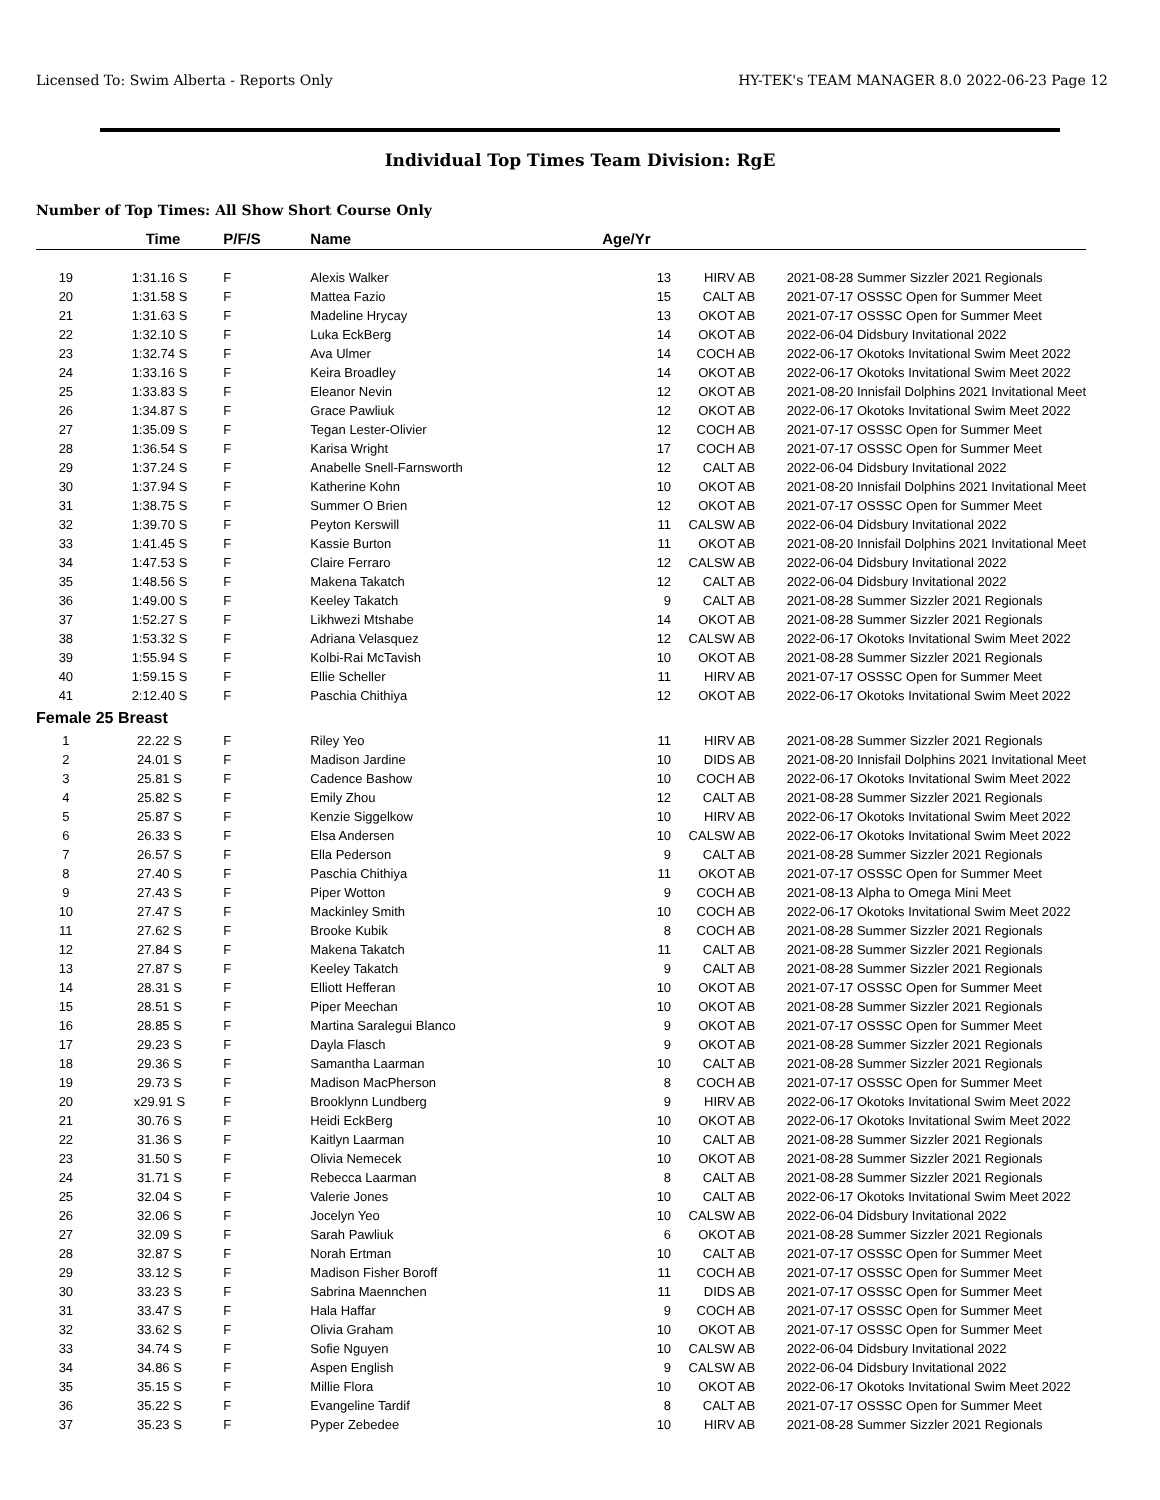Licensed To: Swim Alberta - Reports Only HY-TEK's TEAM MANAGER 8.0 2022-06-23 Page 12
Individual Top Times Team Division: RgE
Number of Top Times: All Show Short Course Only
| | Time | P/F/S | Name | Age/Yr | | | |
| --- | --- | --- | --- | --- | --- | --- | --- |
| 19 | 1:31.16 S | F | Alexis Walker | 13 | HIRV AB | 2021-08-28 | Summer Sizzler 2021 Regionals |
| 20 | 1:31.58 S | F | Mattea Fazio | 15 | CALT AB | 2021-07-17 | OSSSC Open for Summer Meet |
| 21 | 1:31.63 S | F | Madeline Hrycay | 13 | OKOT AB | 2021-07-17 | OSSSC Open for Summer Meet |
| 22 | 1:32.10 S | F | Luka EckBerg | 14 | OKOT AB | 2022-06-04 | Didsbury Invitational 2022 |
| 23 | 1:32.74 S | F | Ava Ulmer | 14 | COCH AB | 2022-06-17 | Okotoks Invitational Swim Meet 2022 |
| 24 | 1:33.16 S | F | Keira Broadley | 14 | OKOT AB | 2022-06-17 | Okotoks Invitational Swim Meet 2022 |
| 25 | 1:33.83 S | F | Eleanor Nevin | 12 | OKOT AB | 2021-08-20 | Innisfail Dolphins 2021 Invitational Meet |
| 26 | 1:34.87 S | F | Grace Pawliuk | 12 | OKOT AB | 2022-06-17 | Okotoks Invitational Swim Meet 2022 |
| 27 | 1:35.09 S | F | Tegan Lester-Olivier | 12 | COCH AB | 2021-07-17 | OSSSC Open for Summer Meet |
| 28 | 1:36.54 S | F | Karisa Wright | 17 | COCH AB | 2021-07-17 | OSSSC Open for Summer Meet |
| 29 | 1:37.24 S | F | Anabelle Snell-Farnsworth | 12 | CALT AB | 2022-06-04 | Didsbury Invitational 2022 |
| 30 | 1:37.94 S | F | Katherine Kohn | 10 | OKOT AB | 2021-08-20 | Innisfail Dolphins 2021 Invitational Meet |
| 31 | 1:38.75 S | F | Summer O Brien | 12 | OKOT AB | 2021-07-17 | OSSSC Open for Summer Meet |
| 32 | 1:39.70 S | F | Peyton Kerswill | 11 | CALSW AB | 2022-06-04 | Didsbury Invitational 2022 |
| 33 | 1:41.45 S | F | Kassie Burton | 11 | OKOT AB | 2021-08-20 | Innisfail Dolphins 2021 Invitational Meet |
| 34 | 1:47.53 S | F | Claire Ferraro | 12 | CALSW AB | 2022-06-04 | Didsbury Invitational 2022 |
| 35 | 1:48.56 S | F | Makena Takatch | 12 | CALT AB | 2022-06-04 | Didsbury Invitational 2022 |
| 36 | 1:49.00 S | F | Keeley Takatch | 9 | CALT AB | 2021-08-28 | Summer Sizzler 2021 Regionals |
| 37 | 1:52.27 S | F | Likhwezi Mtshabe | 14 | OKOT AB | 2021-08-28 | Summer Sizzler 2021 Regionals |
| 38 | 1:53.32 S | F | Adriana Velasquez | 12 | CALSW AB | 2022-06-17 | Okotoks Invitational Swim Meet 2022 |
| 39 | 1:55.94 S | F | Kolbi-Rai McTavish | 10 | OKOT AB | 2021-08-28 | Summer Sizzler 2021 Regionals |
| 40 | 1:59.15 S | F | Ellie Scheller | 11 | HIRV AB | 2021-07-17 | OSSSC Open for Summer Meet |
| 41 | 2:12.40 S | F | Paschia Chithiya | 12 | OKOT AB | 2022-06-17 | Okotoks Invitational Swim Meet 2022 |
| Female | 25 Breast | | | | | | |
| 1 | 22.22 S | F | Riley Yeo | 11 | HIRV AB | 2021-08-28 | Summer Sizzler 2021 Regionals |
| 2 | 24.01 S | F | Madison Jardine | 10 | DIDS AB | 2021-08-20 | Innisfail Dolphins 2021 Invitational Meet |
| 3 | 25.81 S | F | Cadence Bashow | 10 | COCH AB | 2022-06-17 | Okotoks Invitational Swim Meet 2022 |
| 4 | 25.82 S | F | Emily Zhou | 12 | CALT AB | 2021-08-28 | Summer Sizzler 2021 Regionals |
| 5 | 25.87 S | F | Kenzie Siggelkow | 10 | HIRV AB | 2022-06-17 | Okotoks Invitational Swim Meet 2022 |
| 6 | 26.33 S | F | Elsa Andersen | 10 | CALSW AB | 2022-06-17 | Okotoks Invitational Swim Meet 2022 |
| 7 | 26.57 S | F | Ella Pederson | 9 | CALT AB | 2021-08-28 | Summer Sizzler 2021 Regionals |
| 8 | 27.40 S | F | Paschia Chithiya | 11 | OKOT AB | 2021-07-17 | OSSSC Open for Summer Meet |
| 9 | 27.43 S | F | Piper Wotton | 9 | COCH AB | 2021-08-13 | Alpha to Omega Mini Meet |
| 10 | 27.47 S | F | Mackinley Smith | 10 | COCH AB | 2022-06-17 | Okotoks Invitational Swim Meet 2022 |
| 11 | 27.62 S | F | Brooke Kubik | 8 | COCH AB | 2021-08-28 | Summer Sizzler 2021 Regionals |
| 12 | 27.84 S | F | Makena Takatch | 11 | CALT AB | 2021-08-28 | Summer Sizzler 2021 Regionals |
| 13 | 27.87 S | F | Keeley Takatch | 9 | CALT AB | 2021-08-28 | Summer Sizzler 2021 Regionals |
| 14 | 28.31 S | F | Elliott Hefferan | 10 | OKOT AB | 2021-07-17 | OSSSC Open for Summer Meet |
| 15 | 28.51 S | F | Piper Meechan | 10 | OKOT AB | 2021-08-28 | Summer Sizzler 2021 Regionals |
| 16 | 28.85 S | F | Martina Saralegui Blanco | 9 | OKOT AB | 2021-07-17 | OSSSC Open for Summer Meet |
| 17 | 29.23 S | F | Dayla Flasch | 9 | OKOT AB | 2021-08-28 | Summer Sizzler 2021 Regionals |
| 18 | 29.36 S | F | Samantha Laarman | 10 | CALT AB | 2021-08-28 | Summer Sizzler 2021 Regionals |
| 19 | 29.73 S | F | Madison MacPherson | 8 | COCH AB | 2021-07-17 | OSSSC Open for Summer Meet |
| 20 | x29.91 S | F | Brooklynn Lundberg | 9 | HIRV AB | 2022-06-17 | Okotoks Invitational Swim Meet 2022 |
| 21 | 30.76 S | F | Heidi EckBerg | 10 | OKOT AB | 2022-06-17 | Okotoks Invitational Swim Meet 2022 |
| 22 | 31.36 S | F | Kaitlyn Laarman | 10 | CALT AB | 2021-08-28 | Summer Sizzler 2021 Regionals |
| 23 | 31.50 S | F | Olivia Nemecek | 10 | OKOT AB | 2021-08-28 | Summer Sizzler 2021 Regionals |
| 24 | 31.71 S | F | Rebecca Laarman | 8 | CALT AB | 2021-08-28 | Summer Sizzler 2021 Regionals |
| 25 | 32.04 S | F | Valerie Jones | 10 | CALT AB | 2022-06-17 | Okotoks Invitational Swim Meet 2022 |
| 26 | 32.06 S | F | Jocelyn Yeo | 10 | CALSW AB | 2022-06-04 | Didsbury Invitational 2022 |
| 27 | 32.09 S | F | Sarah Pawliuk | 6 | OKOT AB | 2021-08-28 | Summer Sizzler 2021 Regionals |
| 28 | 32.87 S | F | Norah Ertman | 10 | CALT AB | 2021-07-17 | OSSSC Open for Summer Meet |
| 29 | 33.12 S | F | Madison Fisher Boroff | 11 | COCH AB | 2021-07-17 | OSSSC Open for Summer Meet |
| 30 | 33.23 S | F | Sabrina Maennchen | 11 | DIDS AB | 2021-07-17 | OSSSC Open for Summer Meet |
| 31 | 33.47 S | F | Hala Haffar | 9 | COCH AB | 2021-07-17 | OSSSC Open for Summer Meet |
| 32 | 33.62 S | F | Olivia Graham | 10 | OKOT AB | 2021-07-17 | OSSSC Open for Summer Meet |
| 33 | 34.74 S | F | Sofie Nguyen | 10 | CALSW AB | 2022-06-04 | Didsbury Invitational 2022 |
| 34 | 34.86 S | F | Aspen English | 9 | CALSW AB | 2022-06-04 | Didsbury Invitational 2022 |
| 35 | 35.15 S | F | Millie Flora | 10 | OKOT AB | 2022-06-17 | Okotoks Invitational Swim Meet 2022 |
| 36 | 35.22 S | F | Evangeline Tardif | 8 | CALT AB | 2021-07-17 | OSSSC Open for Summer Meet |
| 37 | 35.23 S | F | Pyper Zebedee | 10 | HIRV AB | 2021-08-28 | Summer Sizzler 2021 Regionals |